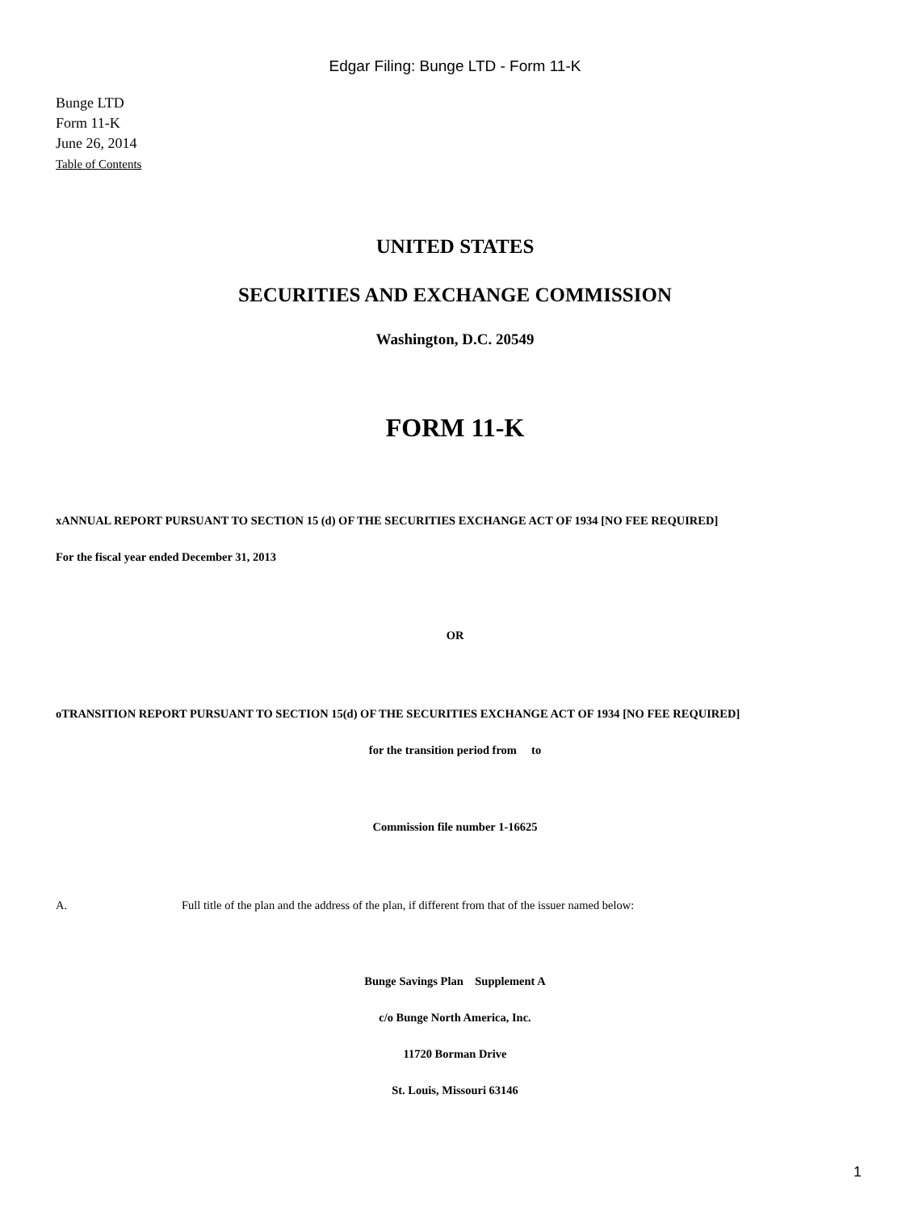Edgar Filing: Bunge LTD - Form 11-K
Bunge LTD
Form 11-K
June 26, 2014
Table of Contents
UNITED STATES
SECURITIES AND EXCHANGE COMMISSION
Washington, D.C. 20549
FORM 11-K
xANNUAL REPORT PURSUANT TO SECTION 15 (d) OF THE SECURITIES EXCHANGE ACT OF 1934 [NO FEE REQUIRED]
For the fiscal year ended December 31, 2013
OR
oTRANSITION REPORT PURSUANT TO SECTION 15(d) OF THE SECURITIES EXCHANGE ACT OF 1934 [NO FEE REQUIRED]
for the transition period from to
Commission file number 1-16625
A. Full title of the plan and the address of the plan, if different from that of the issuer named below:
Bunge Savings Plan Supplement A
c/o Bunge North America, Inc.
11720 Borman Drive
St. Louis, Missouri 63146
1